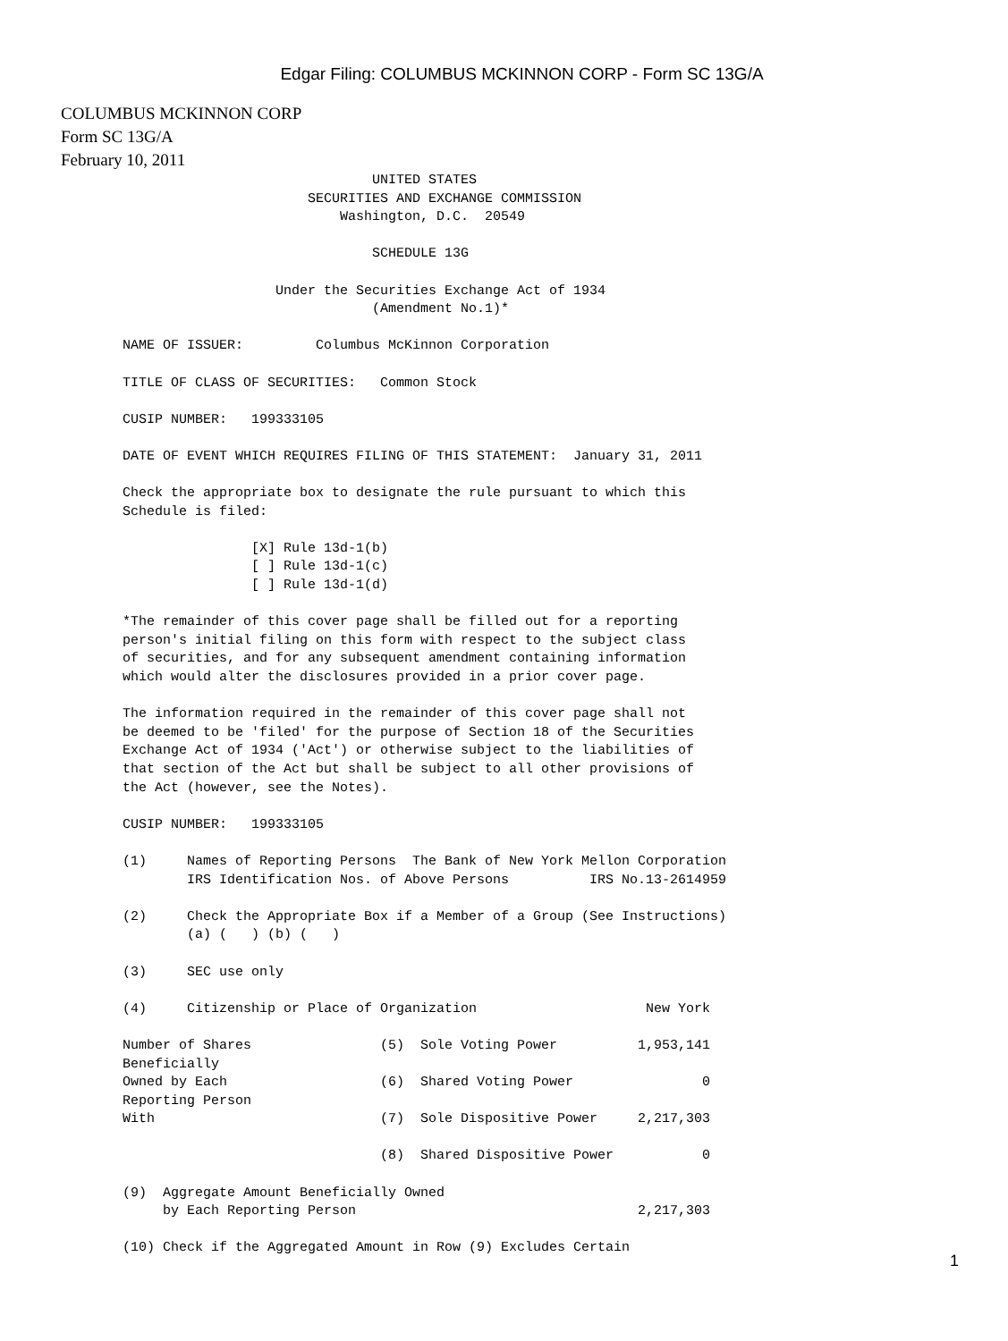Edgar Filing: COLUMBUS MCKINNON CORP - Form SC 13G/A
COLUMBUS MCKINNON CORP
Form SC 13G/A
February 10, 2011
                               UNITED STATES
                       SECURITIES AND EXCHANGE COMMISSION
                           Washington, D.C.  20549

                               SCHEDULE 13G

                   Under the Securities Exchange Act of 1934
                               (Amendment No.1)*

NAME OF ISSUER:         Columbus McKinnon Corporation

TITLE OF CLASS OF SECURITIES:   Common Stock

CUSIP NUMBER:   199333105

DATE OF EVENT WHICH REQUIRES FILING OF THIS STATEMENT:  January 31, 2011

Check the appropriate box to designate the rule pursuant to which this
Schedule is filed:

                [X] Rule 13d-1(b)
                [ ] Rule 13d-1(c)
                [ ] Rule 13d-1(d)

*The remainder of this cover page shall be filled out for a reporting
person's initial filing on this form with respect to the subject class
of securities, and for any subsequent amendment containing information
which would alter the disclosures provided in a prior cover page.

The information required in the remainder of this cover page shall not
be deemed to be 'filed' for the purpose of Section 18 of the Securities
Exchange Act of 1934 ('Act') or otherwise subject to the liabilities of
that section of the Act but shall be subject to all other provisions of
the Act (however, see the Notes).

CUSIP NUMBER:   199333105

(1)     Names of Reporting Persons  The Bank of New York Mellon Corporation
        IRS Identification Nos. of Above Persons          IRS No.13-2614959

(2)     Check the Appropriate Box if a Member of a Group (See Instructions)
        (a) (   ) (b) (   )

(3)     SEC use only

(4)     Citizenship or Place of Organization                     New York

Number of Shares                (5)  Sole Voting Power          1,953,141
Beneficially
Owned by Each                   (6)  Shared Voting Power                0
Reporting Person
With                            (7)  Sole Dispositive Power     2,217,303

                                (8)  Shared Dispositive Power           0

(9)  Aggregate Amount Beneficially Owned
     by Each Reporting Person                                   2,217,303

(10) Check if the Aggregated Amount in Row (9) Excludes Certain
1